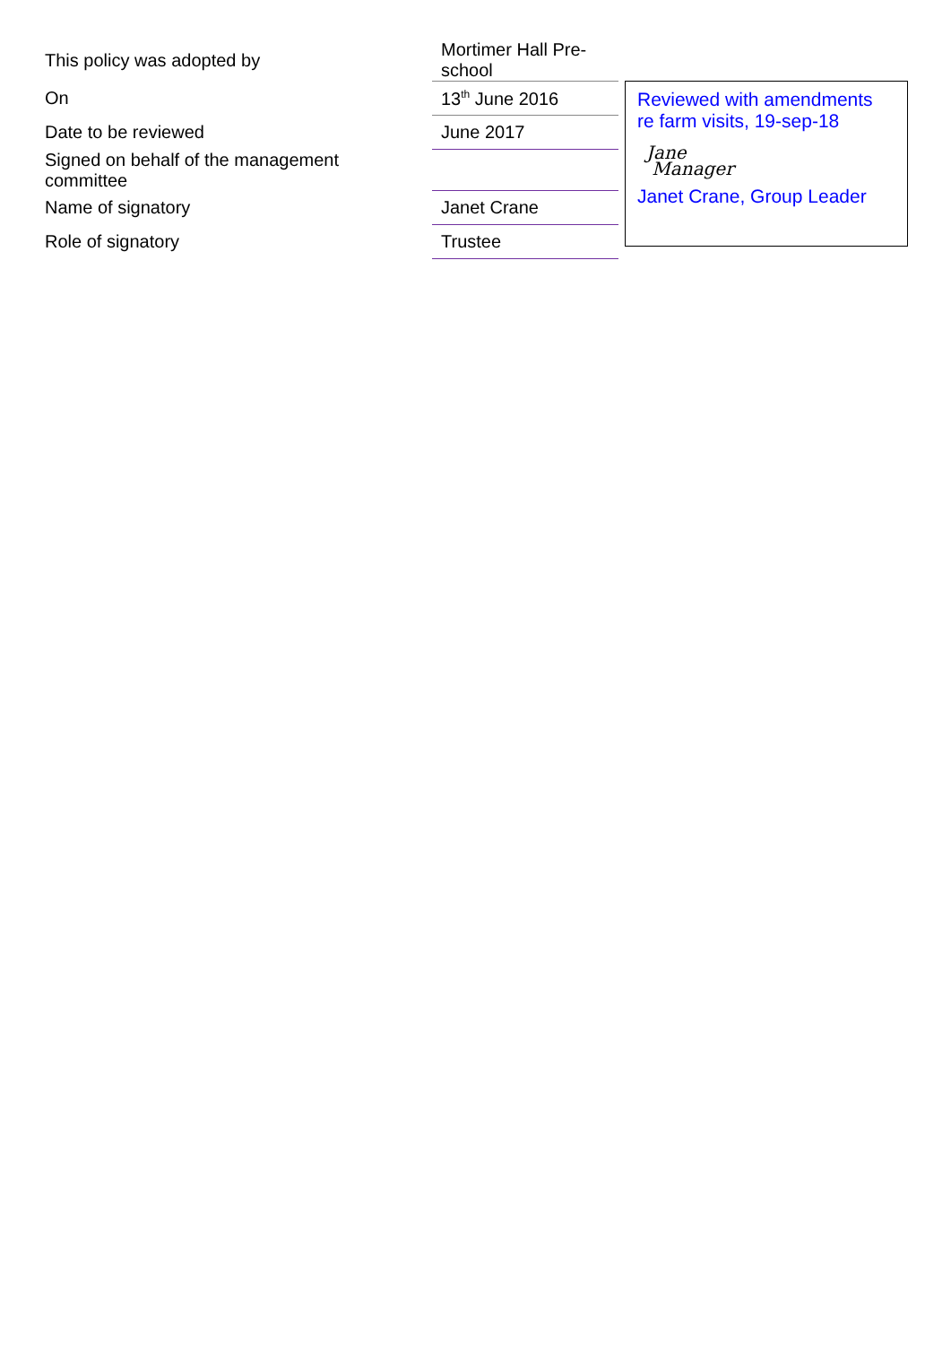| This policy was adopted by | Mortimer Hall Pre-school |
| On | 13<sup>th</sup> June 2016 |
| Date to be reviewed | June 2017 |
| Signed on behalf of the management committee | |
| Name of signatory | Janet Crane |
| Role of signatory | Trustee |
Reviewed with amendments
re farm visits, 19-sep-18
Jane
Manager
Janet Crane, Group Leader